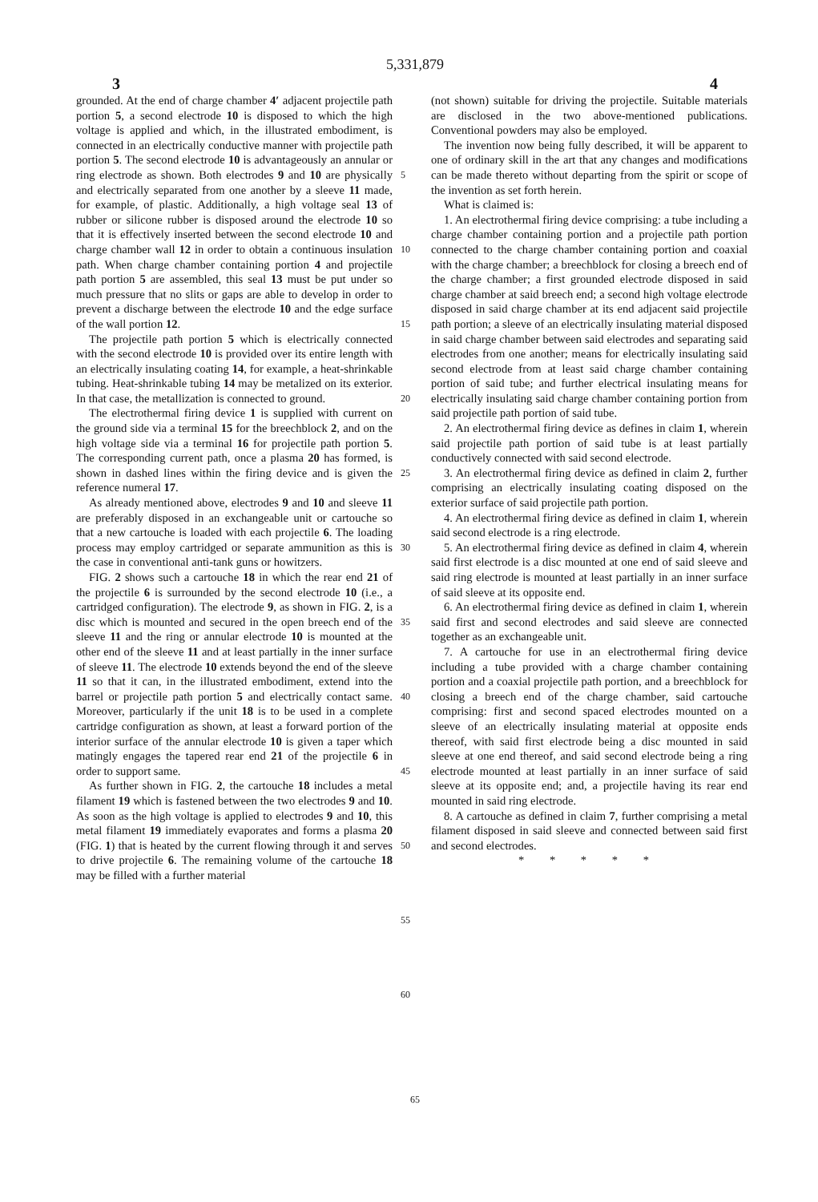3 5,331,879 4
grounded. At the end of charge chamber 4′ adjacent projectile path portion 5, a second electrode 10 is disposed to which the high voltage is applied and which, in the illustrated embodiment, is connected in an electrically conductive manner with projectile path portion 5. The second electrode 10 is advantageously an annular or ring electrode as shown. Both electrodes 9 and 10 are physically and electrically separated from one another by a sleeve 11 made, for example, of plastic. Additionally, a high voltage seal 13 of rubber or silicone rubber is disposed around the electrode 10 so that it is effectively inserted between the second electrode 10 and charge chamber wall 12 in order to obtain a continuous insulation path. When charge chamber containing portion 4 and projectile path portion 5 are assembled, this seal 13 must be put under so much pressure that no slits or gaps are able to develop in order to prevent a discharge between the electrode 10 and the edge surface of the wall portion 12.
The projectile path portion 5 which is electrically connected with the second electrode 10 is provided over its entire length with an electrically insulating coating 14, for example, a heat-shrinkable tubing. Heat-shrinkable tubing 14 may be metalized on its exterior. In that case, the metallization is connected to ground.
The electrothermal firing device 1 is supplied with current on the ground side via a terminal 15 for the breechblock 2, and on the high voltage side via a terminal 16 for projectile path portion 5. The corresponding current path, once a plasma 20 has formed, is shown in dashed lines within the firing device and is given the reference numeral 17.
As already mentioned above, electrodes 9 and 10 and sleeve 11 are preferably disposed in an exchangeable unit or cartouche so that a new cartouche is loaded with each projectile 6. The loading process may employ cartridged or separate ammunition as this is the case in conventional anti-tank guns or howitzers.
FIG. 2 shows such a cartouche 18 in which the rear end 21 of the projectile 6 is surrounded by the second electrode 10 (i.e., a cartridged configuration). The electrode 9, as shown in FIG. 2, is a disc which is mounted and secured in the open breech end of the sleeve 11 and the ring or annular electrode 10 is mounted at the other end of the sleeve 11 and at least partially in the inner surface of sleeve 11. The electrode 10 extends beyond the end of the sleeve 11 so that it can, in the illustrated embodiment, extend into the barrel or projectile path portion 5 and electrically contact same. Moreover, particularly if the unit 18 is to be used in a complete cartridge configuration as shown, at least a forward portion of the interior surface of the annular electrode 10 is given a taper which matingly engages the tapered rear end 21 of the projectile 6 in order to support same.
As further shown in FIG. 2, the cartouche 18 includes a metal filament 19 which is fastened between the two electrodes 9 and 10. As soon as the high voltage is applied to electrodes 9 and 10, this metal filament 19 immediately evaporates and forms a plasma 20 (FIG. 1) that is heated by the current flowing through it and serves to drive projectile 6. The remaining volume of the cartouche 18 may be filled with a further material
5
10
15
20
25
30
35
40
45
50
55
60
(not shown) suitable for driving the projectile. Suitable materials are disclosed in the two above-mentioned publications. Conventional powders may also be employed.
The invention now being fully described, it will be apparent to one of ordinary skill in the art that any changes and modifications can be made thereto without departing from the spirit or scope of the invention as set forth herein.
What is claimed is:
1. An electrothermal firing device comprising: a tube including a charge chamber containing portion and a projectile path portion connected to the charge chamber containing portion and coaxial with the charge chamber; a breechblock for closing a breech end of the charge chamber; a first grounded electrode disposed in said charge chamber at said breech end; a second high voltage electrode disposed in said charge chamber at its end adjacent said projectile path portion; a sleeve of an electrically insulating material disposed in said charge chamber between said electrodes and separating said electrodes from one another; means for electrically insulating said second electrode from at least said charge chamber containing portion of said tube; and further electrical insulating means for electrically insulating said charge chamber containing portion from said projectile path portion of said tube.
2. An electrothermal firing device as defines in claim 1, wherein said projectile path portion of said tube is at least partially conductively connected with said second electrode.
3. An electrothermal firing device as defined in claim 2, further comprising an electrically insulating coating disposed on the exterior surface of said projectile path portion.
4. An electrothermal firing device as defined in claim 1, wherein said second electrode is a ring electrode.
5. An electrothermal firing device as defined in claim 4, wherein said first electrode is a disc mounted at one end of said sleeve and said ring electrode is mounted at least partially in an inner surface of said sleeve at its opposite end.
6. An electrothermal firing device as defined in claim 1, wherein said first and second electrodes and said sleeve are connected together as an exchangeable unit.
7. A cartouche for use in an electrothermal firing device including a tube provided with a charge chamber containing portion and a coaxial projectile path portion, and a breechblock for closing a breech end of the charge chamber, said cartouche comprising: first and second spaced electrodes mounted on a sleeve of an electrically insulating material at opposite ends thereof, with said first electrode being a disc mounted in said sleeve at one end thereof, and said second electrode being a ring electrode mounted at least partially in an inner surface of said sleeve at its opposite end; and, a projectile having its rear end mounted in said ring electrode.
8. A cartouche as defined in claim 7, further comprising a metal filament disposed in said sleeve and connected between said first and second electrodes.
* * * * *
65